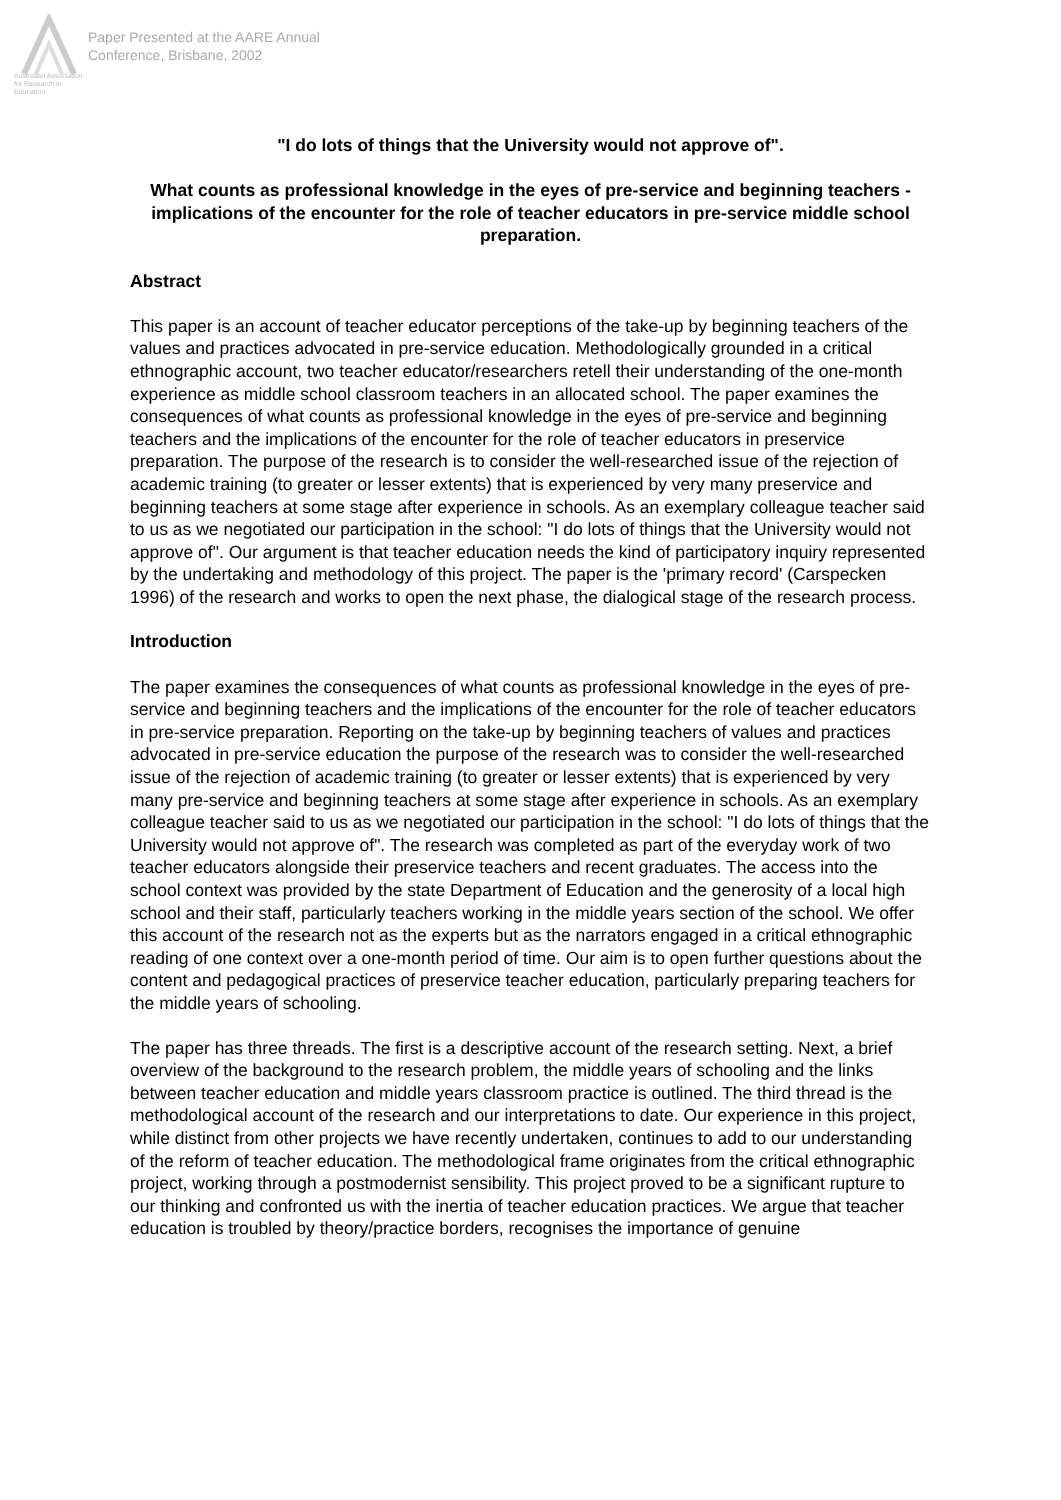Australian Association for Research in Education
Paper Presented at the AARE Annual
Conference, Brisbane, 2002
"I do lots of things that the University would not approve of".
What counts as professional knowledge in the eyes of pre-service and beginning teachers -implications of the encounter for the role of teacher educators in pre-service middle school preparation.
Abstract
This paper is an account of teacher educator perceptions of the take-up by beginning teachers of the values and practices advocated in pre-service education. Methodologically grounded in a critical ethnographic account, two teacher educator/researchers retell their understanding of the one-month experience as middle school classroom teachers in an allocated school. The paper examines the consequences of what counts as professional knowledge in the eyes of pre-service and beginning teachers and the implications of the encounter for the role of teacher educators in preservice preparation. The purpose of the research is to consider the well-researched issue of the rejection of academic training (to greater or lesser extents) that is experienced by very many preservice and beginning teachers at some stage after experience in schools. As an exemplary colleague teacher said to us as we negotiated our participation in the school: "I do lots of things that the University would not approve of". Our argument is that teacher education needs the kind of participatory inquiry represented by the undertaking and methodology of this project. The paper is the 'primary record' (Carspecken 1996) of the research and works to open the next phase, the dialogical stage of the research process.
Introduction
The paper examines the consequences of what counts as professional knowledge in the eyes of pre-service and beginning teachers and the implications of the encounter for the role of teacher educators in pre-service preparation. Reporting on the take-up by beginning teachers of values and practices advocated in pre-service education the purpose of the research was to consider the well-researched issue of the rejection of academic training (to greater or lesser extents) that is experienced by very many pre-service and beginning teachers at some stage after experience in schools. As an exemplary colleague teacher said to us as we negotiated our participation in the school: "I do lots of things that the University would not approve of". The research was completed as part of the everyday work of two teacher educators alongside their preservice teachers and recent graduates. The access into the school context was provided by the state Department of Education and the generosity of a local high school and their staff, particularly teachers working in the middle years section of the school. We offer this account of the research not as the experts but as the narrators engaged in a critical ethnographic reading of one context over a one-month period of time. Our aim is to open further questions about the content and pedagogical practices of preservice teacher education, particularly preparing teachers for the middle years of schooling.
The paper has three threads. The first is a descriptive account of the research setting. Next, a brief overview of the background to the research problem, the middle years of schooling and the links between teacher education and middle years classroom practice is outlined. The third thread is the methodological account of the research and our interpretations to date. Our experience in this project, while distinct from other projects we have recently undertaken, continues to add to our understanding of the reform of teacher education. The methodological frame originates from the critical ethnographic project, working through a postmodernist sensibility. This project proved to be a significant rupture to our thinking and confronted us with the inertia of teacher education practices. We argue that teacher education is troubled by theory/practice borders, recognises the importance of genuine